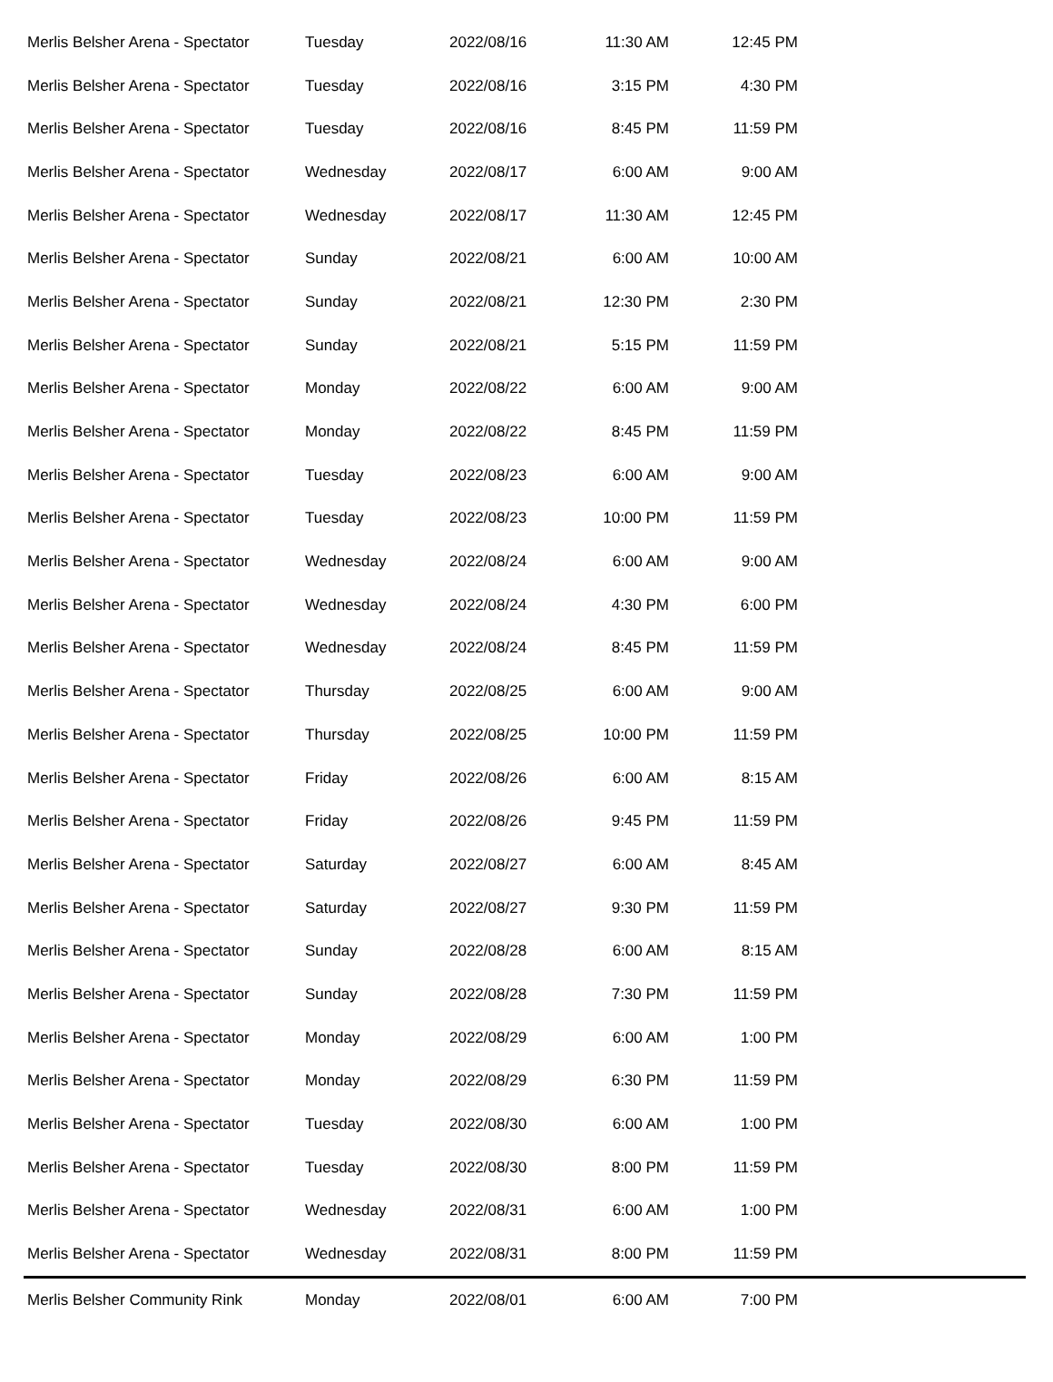| Merlis Belsher Arena - Spectator | Tuesday | 2022/08/16 | 11:30 AM | 12:45 PM | |
| Merlis Belsher Arena - Spectator | Tuesday | 2022/08/16 | 3:15 PM | 4:30 PM | |
| Merlis Belsher Arena - Spectator | Tuesday | 2022/08/16 | 8:45 PM | 11:59 PM | |
| Merlis Belsher Arena - Spectator | Wednesday | 2022/08/17 | 6:00 AM | 9:00 AM | |
| Merlis Belsher Arena - Spectator | Wednesday | 2022/08/17 | 11:30 AM | 12:45 PM | |
| Merlis Belsher Arena - Spectator | Sunday | 2022/08/21 | 6:00 AM | 10:00 AM | |
| Merlis Belsher Arena - Spectator | Sunday | 2022/08/21 | 12:30 PM | 2:30 PM | |
| Merlis Belsher Arena - Spectator | Sunday | 2022/08/21 | 5:15 PM | 11:59 PM | |
| Merlis Belsher Arena - Spectator | Monday | 2022/08/22 | 6:00 AM | 9:00 AM | |
| Merlis Belsher Arena - Spectator | Monday | 2022/08/22 | 8:45 PM | 11:59 PM | |
| Merlis Belsher Arena - Spectator | Tuesday | 2022/08/23 | 6:00 AM | 9:00 AM | |
| Merlis Belsher Arena - Spectator | Tuesday | 2022/08/23 | 10:00 PM | 11:59 PM | |
| Merlis Belsher Arena - Spectator | Wednesday | 2022/08/24 | 6:00 AM | 9:00 AM | |
| Merlis Belsher Arena - Spectator | Wednesday | 2022/08/24 | 4:30 PM | 6:00 PM | |
| Merlis Belsher Arena - Spectator | Wednesday | 2022/08/24 | 8:45 PM | 11:59 PM | |
| Merlis Belsher Arena - Spectator | Thursday | 2022/08/25 | 6:00 AM | 9:00 AM | |
| Merlis Belsher Arena - Spectator | Thursday | 2022/08/25 | 10:00 PM | 11:59 PM | |
| Merlis Belsher Arena - Spectator | Friday | 2022/08/26 | 6:00 AM | 8:15 AM | |
| Merlis Belsher Arena - Spectator | Friday | 2022/08/26 | 9:45 PM | 11:59 PM | |
| Merlis Belsher Arena - Spectator | Saturday | 2022/08/27 | 6:00 AM | 8:45 AM | |
| Merlis Belsher Arena - Spectator | Saturday | 2022/08/27 | 9:30 PM | 11:59 PM | |
| Merlis Belsher Arena - Spectator | Sunday | 2022/08/28 | 6:00 AM | 8:15 AM | |
| Merlis Belsher Arena - Spectator | Sunday | 2022/08/28 | 7:30 PM | 11:59 PM | |
| Merlis Belsher Arena - Spectator | Monday | 2022/08/29 | 6:00 AM | 1:00 PM | |
| Merlis Belsher Arena - Spectator | Monday | 2022/08/29 | 6:30 PM | 11:59 PM | |
| Merlis Belsher Arena - Spectator | Tuesday | 2022/08/30 | 6:00 AM | 1:00 PM | |
| Merlis Belsher Arena - Spectator | Tuesday | 2022/08/30 | 8:00 PM | 11:59 PM | |
| Merlis Belsher Arena - Spectator | Wednesday | 2022/08/31 | 6:00 AM | 1:00 PM | |
| Merlis Belsher Arena - Spectator | Wednesday | 2022/08/31 | 8:00 PM | 11:59 PM | |
| Merlis Belsher Community Rink | Monday | 2022/08/01 | 6:00 AM | 7:00 PM | |